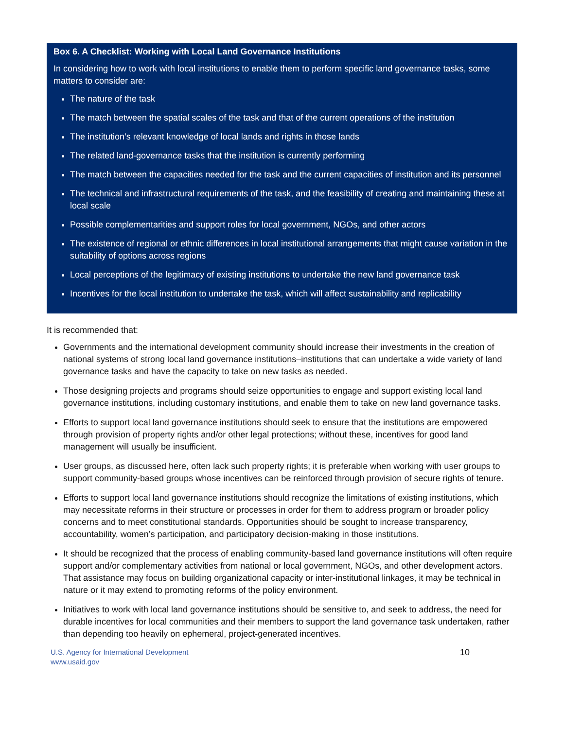Box 6. A Checklist: Working with Local Land Governance Institutions
In considering how to work with local institutions to enable them to perform specific land governance tasks, some matters to consider are:
The nature of the task
The match between the spatial scales of the task and that of the current operations of the institution
The institution’s relevant knowledge of local lands and rights in those lands
The related land-governance tasks that the institution is currently performing
The match between the capacities needed for the task and the current capacities of institution and its personnel
The technical and infrastructural requirements of the task, and the feasibility of creating and maintaining these at local scale
Possible complementarities and support roles for local government, NGOs, and other actors
The existence of regional or ethnic differences in local institutional arrangements that might cause variation in the suitability of options across regions
Local perceptions of the legitimacy of existing institutions to undertake the new land governance task
Incentives for the local institution to undertake the task, which will affect sustainability and replicability
It is recommended that:
Governments and the international development community should increase their investments in the creation of national systems of strong local land governance institutions–institutions that can undertake a wide variety of land governance tasks and have the capacity to take on new tasks as needed.
Those designing projects and programs should seize opportunities to engage and support existing local land governance institutions, including customary institutions, and enable them to take on new land governance tasks.
Efforts to support local land governance institutions should seek to ensure that the institutions are empowered through provision of property rights and/or other legal protections; without these, incentives for good land management will usually be insufficient.
User groups, as discussed here, often lack such property rights; it is preferable when working with user groups to support community-based groups whose incentives can be reinforced through provision of secure rights of tenure.
Efforts to support local land governance institutions should recognize the limitations of existing institutions, which may necessitate reforms in their structure or processes in order for them to address program or broader policy concerns and to meet constitutional standards. Opportunities should be sought to increase transparency, accountability, women’s participation, and participatory decision-making in those institutions.
It should be recognized that the process of enabling community-based land governance institutions will often require support and/or complementary activities from national or local government, NGOs, and other development actors. That assistance may focus on building organizational capacity or inter-institutional linkages, it may be technical in nature or it may extend to promoting reforms of the policy environment.
Initiatives to work with local land governance institutions should be sensitive to, and seek to address, the need for durable incentives for local communities and their members to support the land governance task undertaken, rather than depending too heavily on ephemeral, project-generated incentives.
U.S. Agency for International Development
www.usaid.gov
10